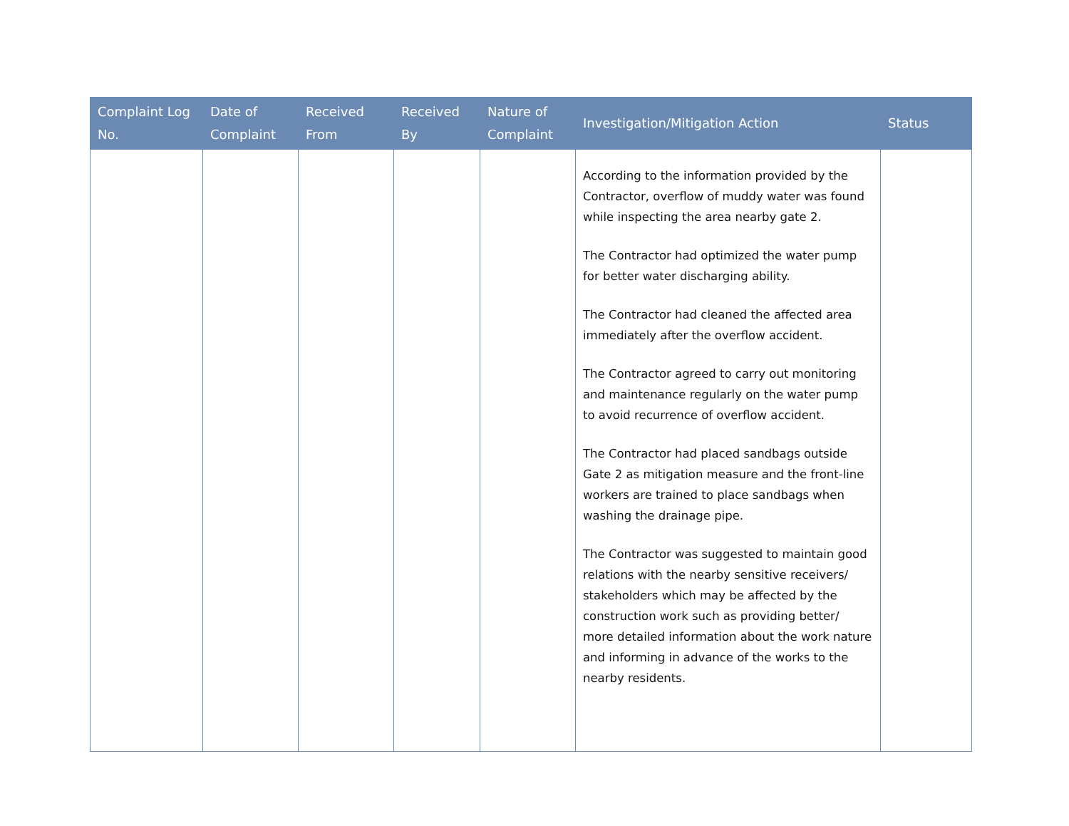| Complaint Log No. | Date of Complaint | Received From | Received By | Nature of Complaint | Investigation/Mitigation Action | Status |
| --- | --- | --- | --- | --- | --- | --- |
| | | | | | According to the information provided by the Contractor, overflow of muddy water was found while inspecting the area nearby gate 2. The Contractor had optimized the water pump for better water discharging ability. The Contractor had cleaned the affected area immediately after the overflow accident. The Contractor agreed to carry out monitoring and maintenance regularly on the water pump to avoid recurrence of overflow accident. The Contractor had placed sandbags outside Gate 2 as mitigation measure and the front-line workers are trained to place sandbags when washing the drainage pipe. The Contractor was suggested to maintain good relations with the nearby sensitive receivers/ stakeholders which may be affected by the construction work such as providing better/ more detailed information about the work nature and informing in advance of the works to the nearby residents. | |